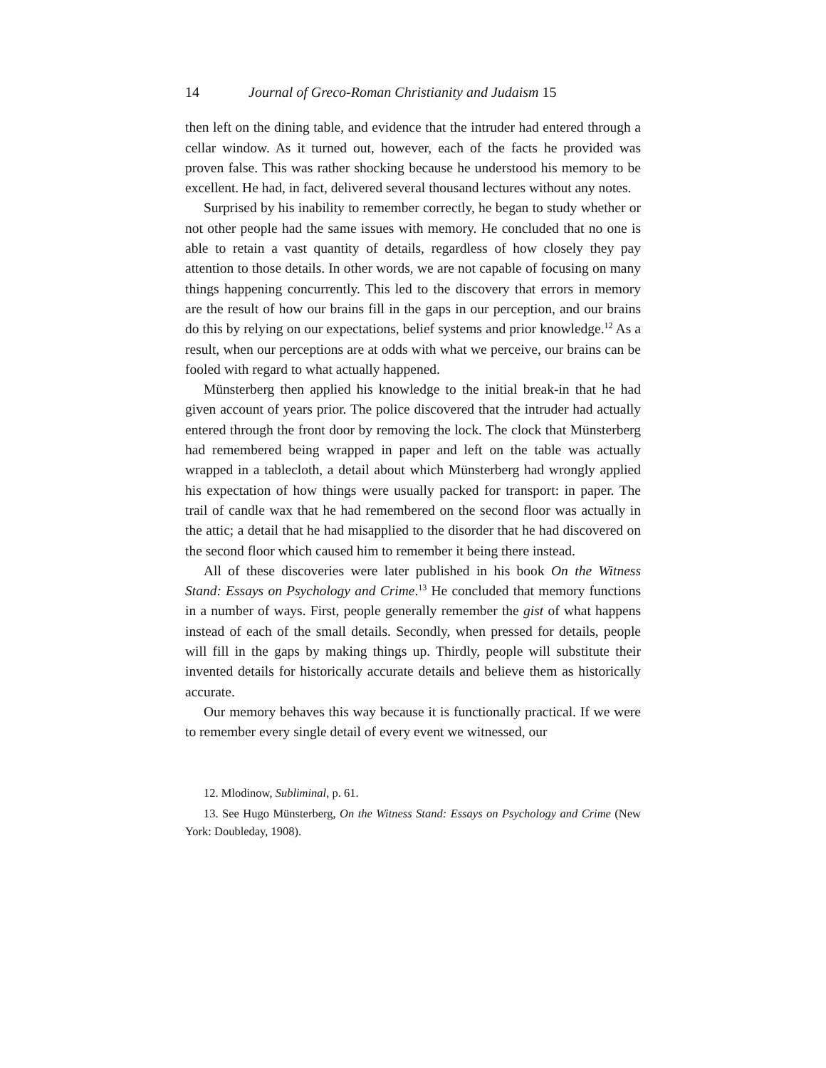14 Journal of Greco-Roman Christianity and Judaism 15
then left on the dining table, and evidence that the intruder had entered through a cellar window. As it turned out, however, each of the facts he provided was proven false. This was rather shocking because he understood his memory to be excellent. He had, in fact, delivered several thousand lectures without any notes.
Surprised by his inability to remember correctly, he began to study whether or not other people had the same issues with memory. He concluded that no one is able to retain a vast quantity of details, regardless of how closely they pay attention to those details. In other words, we are not capable of focusing on many things happening concurrently. This led to the discovery that errors in memory are the result of how our brains fill in the gaps in our perception, and our brains do this by relying on our expectations, belief systems and prior knowledge.<sup>12</sup> As a result, when our perceptions are at odds with what we perceive, our brains can be fooled with regard to what actually happened.
Münsterberg then applied his knowledge to the initial break-in that he had given account of years prior. The police discovered that the intruder had actually entered through the front door by removing the lock. The clock that Münsterberg had remembered being wrapped in paper and left on the table was actually wrapped in a tablecloth, a detail about which Münsterberg had wrongly applied his expectation of how things were usually packed for transport: in paper. The trail of candle wax that he had remembered on the second floor was actually in the attic; a detail that he had misapplied to the disorder that he had discovered on the second floor which caused him to remember it being there instead.
All of these discoveries were later published in his book On the Witness Stand: Essays on Psychology and Crime.<sup>13</sup> He concluded that memory functions in a number of ways. First, people generally remember the gist of what happens instead of each of the small details. Secondly, when pressed for details, people will fill in the gaps by making things up. Thirdly, people will substitute their invented details for historically accurate details and believe them as historically accurate.
Our memory behaves this way because it is functionally practical. If we were to remember every single detail of every event we witnessed, our
12. Mlodinow, Subliminal, p. 61.
13. See Hugo Münsterberg, On the Witness Stand: Essays on Psychology and Crime (New York: Doubleday, 1908).